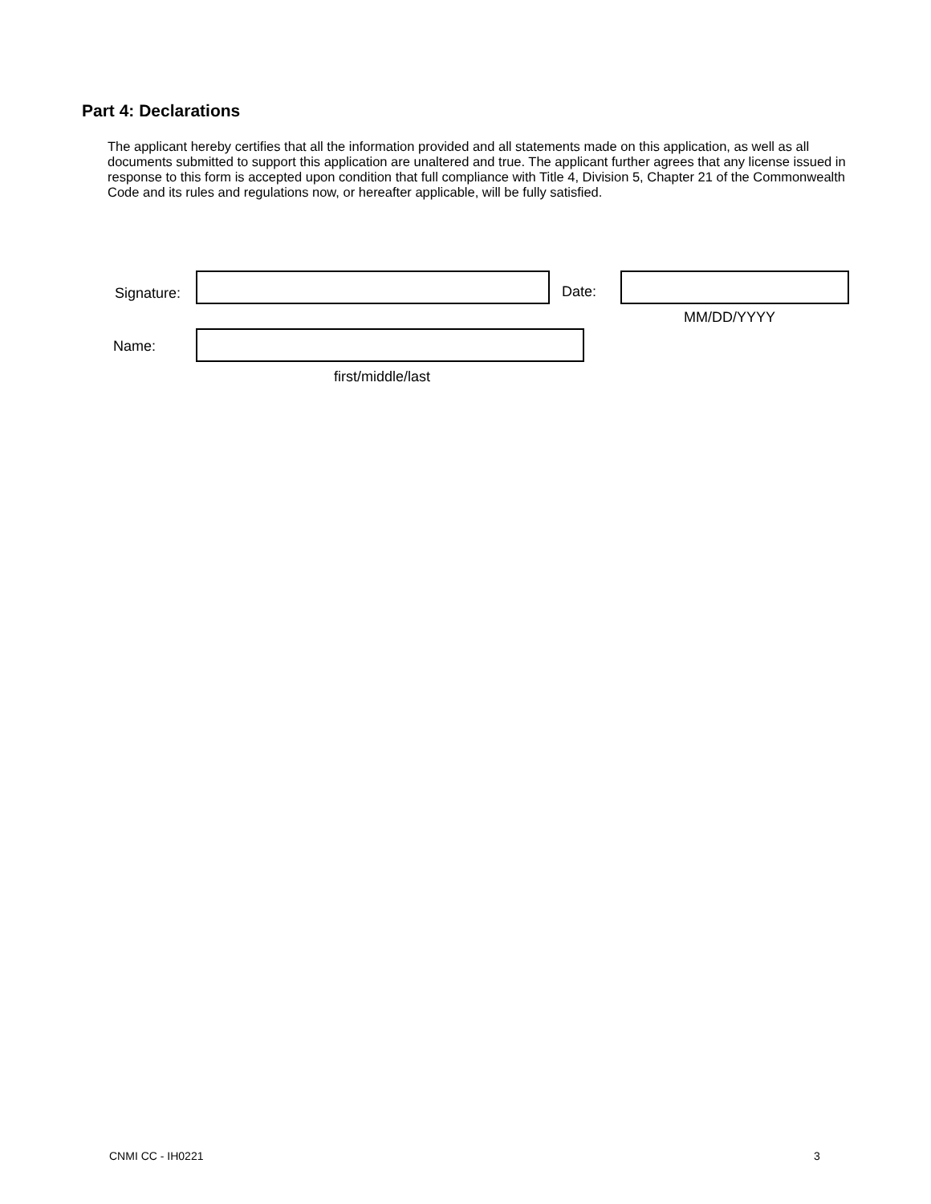Part 4: Declarations
The applicant hereby certifies that all the information provided and all statements made on this application, as well as all documents submitted to support this application are unaltered and true. The applicant further agrees that any license issued in response to this form is accepted upon condition that full compliance with Title 4, Division 5, Chapter 21 of the Commonwealth Code and its rules and regulations now, or hereafter applicable, will be fully satisfied.
Signature: Date:
MM/DD/YYYY
Name:
first/middle/last
CNMI CC - IH0221 3